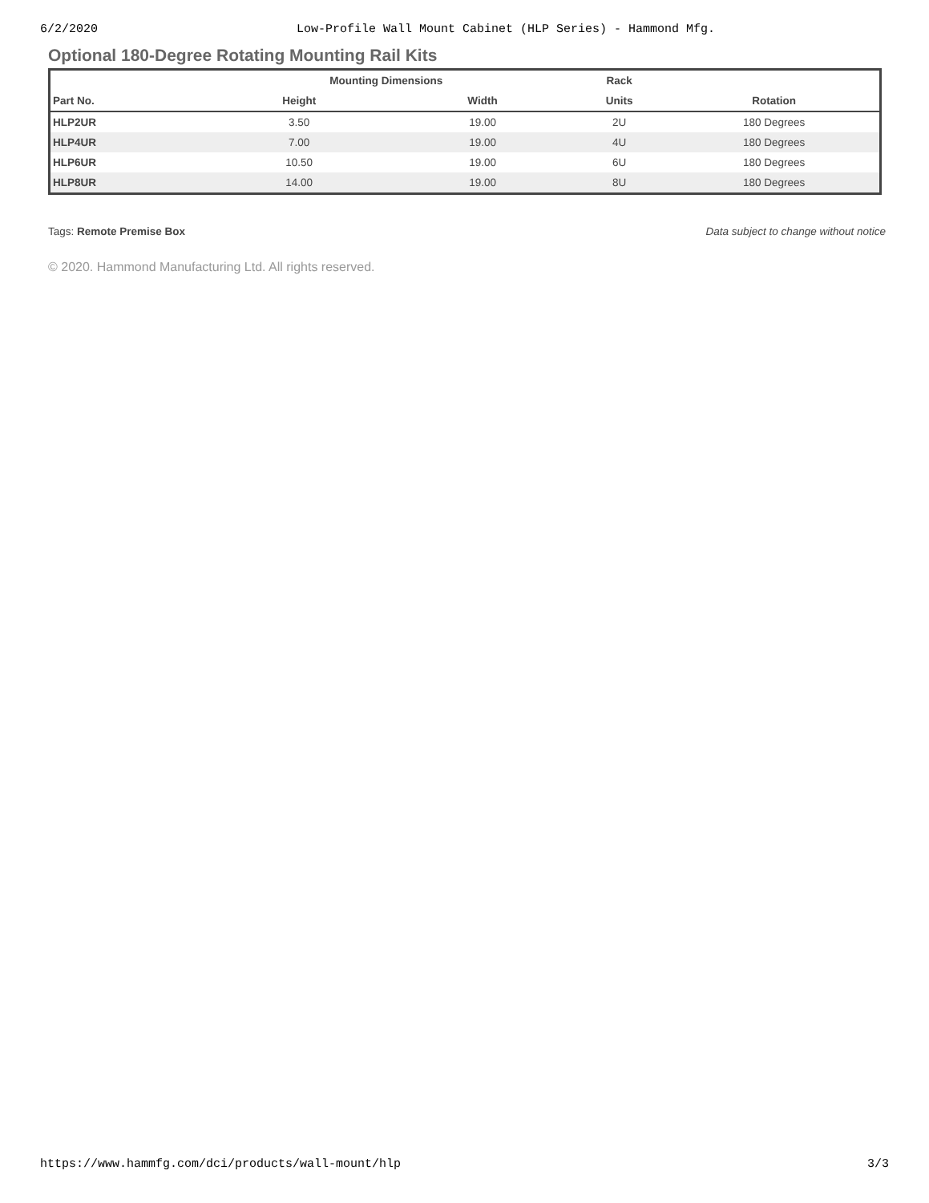6/2/2020 Low-Profile Wall Mount Cabinet (HLP Series) - Hammond Mfg.
Optional 180-Degree Rotating Mounting Rail Kits
| | Mounting Dimensions | | Rack | |
| --- | --- | --- | --- | --- |
| Part No. | Height | Width | Units | Rotation |
| HLP2UR | 3.50 | 19.00 | 2U | 180 Degrees |
| HLP4UR | 7.00 | 19.00 | 4U | 180 Degrees |
| HLP6UR | 10.50 | 19.00 | 6U | 180 Degrees |
| HLP8UR | 14.00 | 19.00 | 8U | 180 Degrees |
Tags: Remote Premise Box Data subject to change without notice
© 2020. Hammond Manufacturing Ltd. All rights reserved.
https://www.hammfg.com/dci/products/wall-mount/hlp 3/3